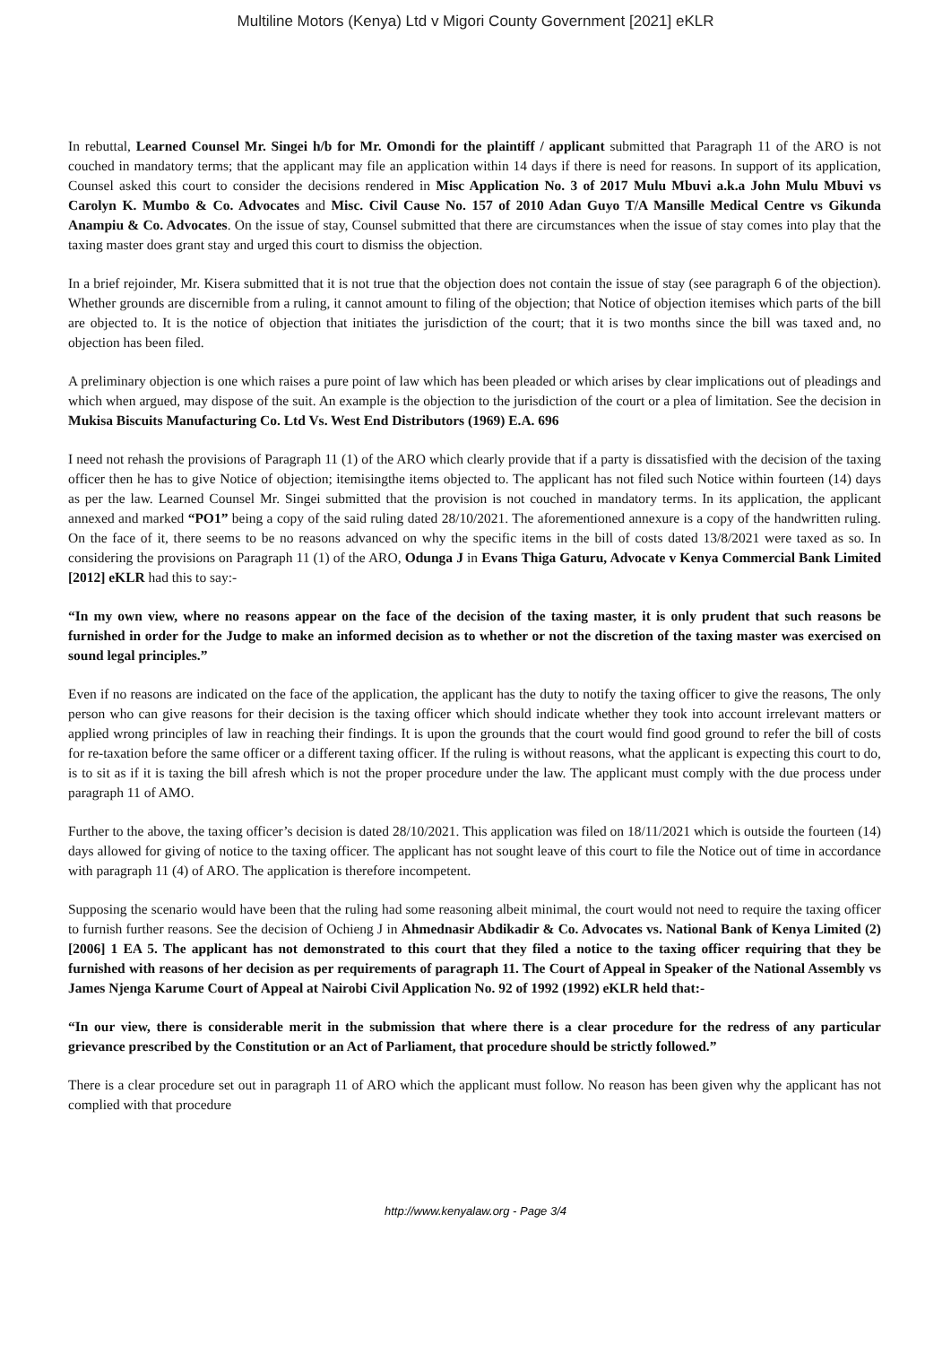Multiline Motors (Kenya) Ltd v Migori County Government [2021] eKLR
In rebuttal, Learned Counsel Mr. Singei h/b for Mr. Omondi for the plaintiff / applicant submitted that Paragraph 11 of the ARO is not couched in mandatory terms; that the applicant may file an application within 14 days if there is need for reasons. In support of its application, Counsel asked this court to consider the decisions rendered in Misc Application No. 3 of 2017 Mulu Mbuvi a.k.a John Mulu Mbuvi vs Carolyn K. Mumbo & Co. Advocates and Misc. Civil Cause No. 157 of 2010 Adan Guyo T/A Mansille Medical Centre vs Gikunda Anampiu & Co. Advocates. On the issue of stay, Counsel submitted that there are circumstances when the issue of stay comes into play that the taxing master does grant stay and urged this court to dismiss the objection.
In a brief rejoinder, Mr. Kisera submitted that it is not true that the objection does not contain the issue of stay (see paragraph 6 of the objection). Whether grounds are discernible from a ruling, it cannot amount to filing of the objection; that Notice of objection itemises which parts of the bill are objected to. It is the notice of objection that initiates the jurisdiction of the court; that it is two months since the bill was taxed and, no objection has been filed.
A preliminary objection is one which raises a pure point of law which has been pleaded or which arises by clear implications out of pleadings and which when argued, may dispose of the suit. An example is the objection to the jurisdiction of the court or a plea of limitation. See the decision in Mukisa Biscuits Manufacturing Co. Ltd Vs. West End Distributors (1969) E.A. 696
I need not rehash the provisions of Paragraph 11 (1) of the ARO which clearly provide that if a party is dissatisfied with the decision of the taxing officer then he has to give Notice of objection; itemisingthe items objected to. The applicant has not filed such Notice within fourteen (14) days as per the law. Learned Counsel Mr. Singei submitted that the provision is not couched in mandatory terms. In its application, the applicant annexed and marked “PO1” being a copy of the said ruling dated 28/10/2021. The aforementioned annexure is a copy of the handwritten ruling. On the face of it, there seems to be no reasons advanced on why the specific items in the bill of costs dated 13/8/2021 were taxed as so. In considering the provisions on Paragraph 11 (1) of the ARO, Odunga J in Evans Thiga Gaturu, Advocate v Kenya Commercial Bank Limited [2012] eKLR had this to say:-
“In my own view, where no reasons appear on the face of the decision of the taxing master, it is only prudent that such reasons be furnished in order for the Judge to make an informed decision as to whether or not the discretion of the taxing master was exercised on sound legal principles.”
Even if no reasons are indicated on the face of the application, the applicant has the duty to notify the taxing officer to give the reasons, The only person who can give reasons for their decision is the taxing officer which should indicate whether they took into account irrelevant matters or applied wrong principles of law in reaching their findings. It is upon the grounds that the court would find good ground to refer the bill of costs for re-taxation before the same officer or a different taxing officer. If the ruling is without reasons, what the applicant is expecting this court to do, is to sit as if it is taxing the bill afresh which is not the proper procedure under the law. The applicant must comply with the due process under paragraph 11 of AMO.
Further to the above, the taxing officer’s decision is dated 28/10/2021. This application was filed on 18/11/2021 which is outside the fourteen (14) days allowed for giving of notice to the taxing officer. The applicant has not sought leave of this court to file the Notice out of time in accordance with paragraph 11 (4) of ARO. The application is therefore incompetent.
Supposing the scenario would have been that the ruling had some reasoning albeit minimal, the court would not need to require the taxing officer to furnish further reasons. See the decision of Ochieng J in Ahmednasir Abdikadir & Co. Advocates vs. National Bank of Kenya Limited (2) [2006] 1 EA 5. The applicant has not demonstrated to this court that they filed a notice to the taxing officer requiring that they be furnished with reasons of her decision as per requirements of paragraph 11. The Court of Appeal in Speaker of the National Assembly vs James Njenga Karume Court of Appeal at Nairobi Civil Application No. 92 of 1992 (1992) eKLR held that:-
“In our view, there is considerable merit in the submission that where there is a clear procedure for the redress of any particular grievance prescribed by the Constitution or an Act of Parliament, that procedure should be strictly followed.”
There is a clear procedure set out in paragraph 11 of ARO which the applicant must follow. No reason has been given why the applicant has not complied with that procedure
http://www.kenyalaw.org - Page 3/4